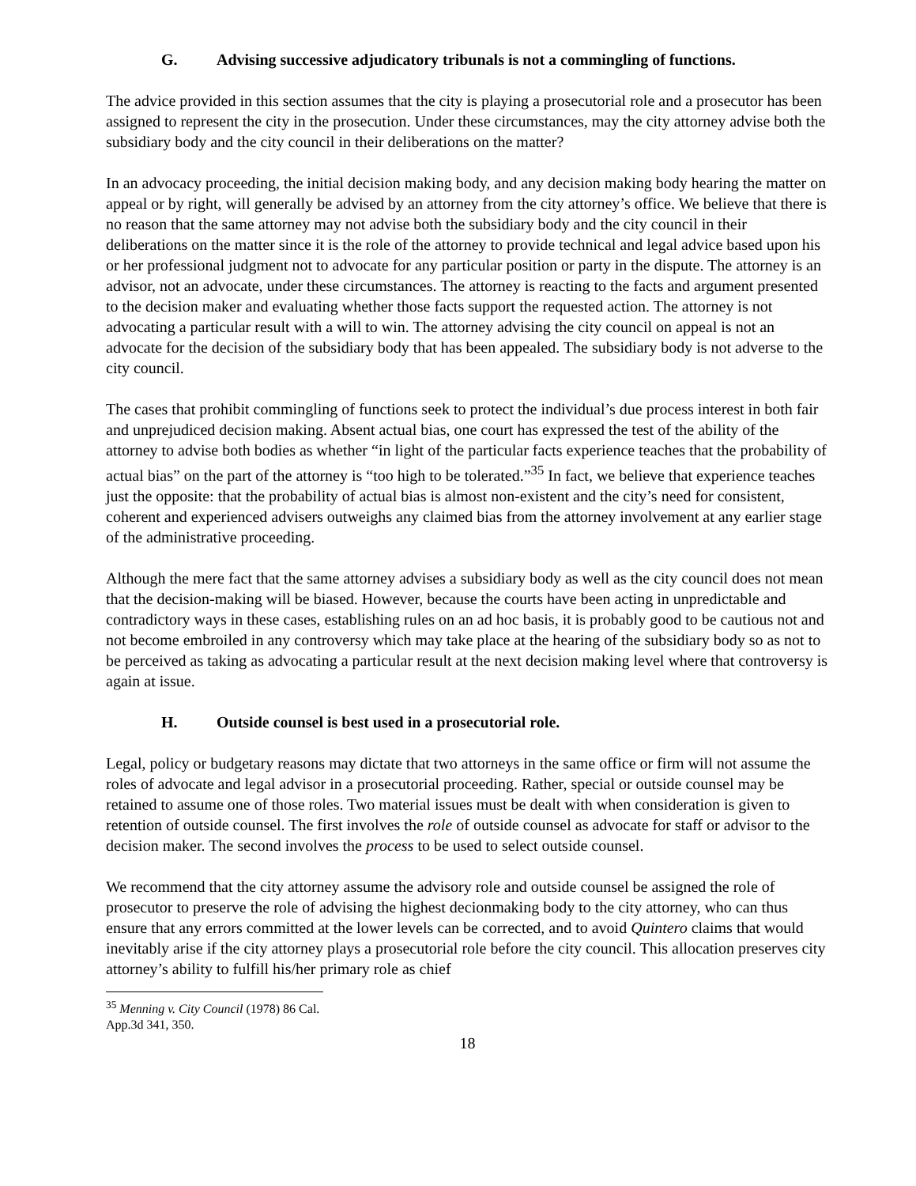G. Advising successive adjudicatory tribunals is not a commingling of functions.
The advice provided in this section assumes that the city is playing a prosecutorial role and a prosecutor has been assigned to represent the city in the prosecution. Under these circumstances, may the city attorney advise both the subsidiary body and the city council in their deliberations on the matter?
In an advocacy proceeding, the initial decision making body, and any decision making body hearing the matter on appeal or by right, will generally be advised by an attorney from the city attorney’s office. We believe that there is no reason that the same attorney may not advise both the subsidiary body and the city council in their deliberations on the matter since it is the role of the attorney to provide technical and legal advice based upon his or her professional judgment not to advocate for any particular position or party in the dispute. The attorney is an advisor, not an advocate, under these circumstances. The attorney is reacting to the facts and argument presented to the decision maker and evaluating whether those facts support the requested action. The attorney is not advocating a particular result with a will to win. The attorney advising the city council on appeal is not an advocate for the decision of the subsidiary body that has been appealed. The subsidiary body is not adverse to the city council.
The cases that prohibit commingling of functions seek to protect the individual’s due process interest in both fair and unprejudiced decision making. Absent actual bias, one court has expressed the test of the ability of the attorney to advise both bodies as whether “in light of the particular facts experience teaches that the probability of actual bias” on the part of the attorney is “too high to be tolerated.”<sup>35</sup> In fact, we believe that experience teaches just the opposite: that the probability of actual bias is almost non-existent and the city’s need for consistent, coherent and experienced advisers outweighs any claimed bias from the attorney involvement at any earlier stage of the administrative proceeding.
Although the mere fact that the same attorney advises a subsidiary body as well as the city council does not mean that the decision-making will be biased. However, because the courts have been acting in unpredictable and contradictory ways in these cases, establishing rules on an ad hoc basis, it is probably good to be cautious not and not become embroiled in any controversy which may take place at the hearing of the subsidiary body so as not to be perceived as taking as advocating a particular result at the next decision making level where that controversy is again at issue.
H. Outside counsel is best used in a prosecutorial role.
Legal, policy or budgetary reasons may dictate that two attorneys in the same office or firm will not assume the roles of advocate and legal advisor in a prosecutorial proceeding. Rather, special or outside counsel may be retained to assume one of those roles. Two material issues must be dealt with when consideration is given to retention of outside counsel. The first involves the role of outside counsel as advocate for staff or advisor to the decision maker. The second involves the process to be used to select outside counsel.
We recommend that the city attorney assume the advisory role and outside counsel be assigned the role of prosecutor to preserve the role of advising the highest decionmaking body to the city attorney, who can thus ensure that any errors committed at the lower levels can be corrected, and to avoid Quintero claims that would inevitably arise if the city attorney plays a prosecutorial role before the city council. This allocation preserves city attorney’s ability to fulfill his/her primary role as chief
<sup>35</sup> Menning v. City Council (1978) 86 Cal. App.3d 341, 350.
18